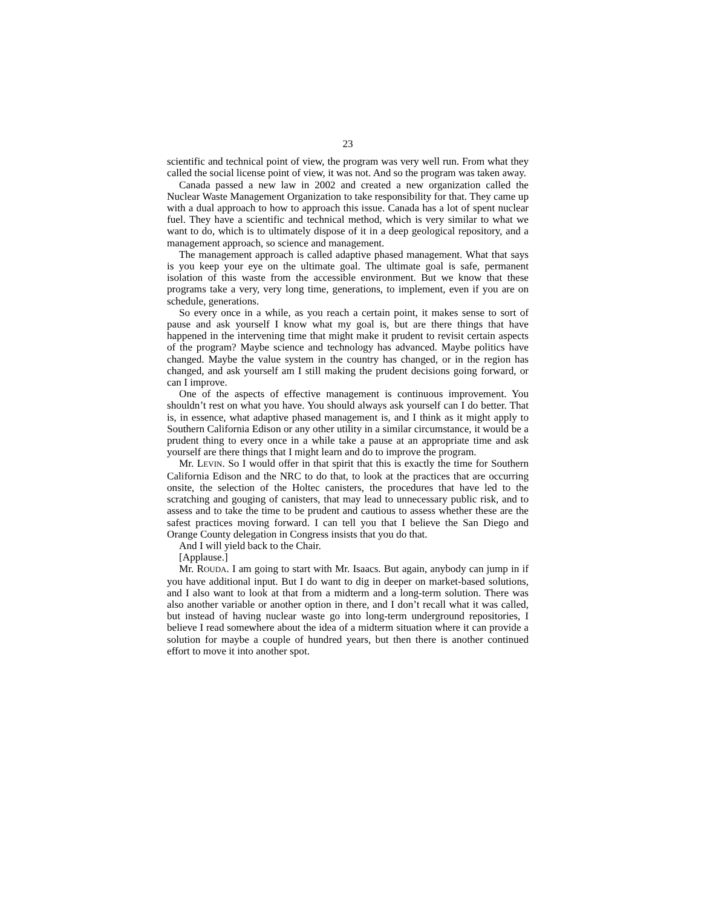23
scientific and technical point of view, the program was very well run. From what they called the social license point of view, it was not. And so the program was taken away.
Canada passed a new law in 2002 and created a new organization called the Nuclear Waste Management Organization to take responsibility for that. They came up with a dual approach to how to approach this issue. Canada has a lot of spent nuclear fuel. They have a scientific and technical method, which is very similar to what we want to do, which is to ultimately dispose of it in a deep geological repository, and a management approach, so science and management.
The management approach is called adaptive phased management. What that says is you keep your eye on the ultimate goal. The ultimate goal is safe, permanent isolation of this waste from the accessible environment. But we know that these programs take a very, very long time, generations, to implement, even if you are on schedule, generations.
So every once in a while, as you reach a certain point, it makes sense to sort of pause and ask yourself I know what my goal is, but are there things that have happened in the intervening time that might make it prudent to revisit certain aspects of the program? Maybe science and technology has advanced. Maybe politics have changed. Maybe the value system in the country has changed, or in the region has changed, and ask yourself am I still making the prudent decisions going forward, or can I improve.
One of the aspects of effective management is continuous improvement. You shouldn’t rest on what you have. You should always ask yourself can I do better. That is, in essence, what adaptive phased management is, and I think as it might apply to Southern California Edison or any other utility in a similar circumstance, it would be a prudent thing to every once in a while take a pause at an appropriate time and ask yourself are there things that I might learn and do to improve the program.
Mr. LEVIN. So I would offer in that spirit that this is exactly the time for Southern California Edison and the NRC to do that, to look at the practices that are occurring onsite, the selection of the Holtec canisters, the procedures that have led to the scratching and gouging of canisters, that may lead to unnecessary public risk, and to assess and to take the time to be prudent and cautious to assess whether these are the safest practices moving forward. I can tell you that I believe the San Diego and Orange County delegation in Congress insists that you do that.
And I will yield back to the Chair.
[Applause.]
Mr. ROUDA. I am going to start with Mr. Isaacs. But again, anybody can jump in if you have additional input. But I do want to dig in deeper on market-based solutions, and I also want to look at that from a midterm and a long-term solution. There was also another variable or another option in there, and I don’t recall what it was called, but instead of having nuclear waste go into long-term underground repositories, I believe I read somewhere about the idea of a midterm situation where it can provide a solution for maybe a couple of hundred years, but then there is another continued effort to move it into another spot.